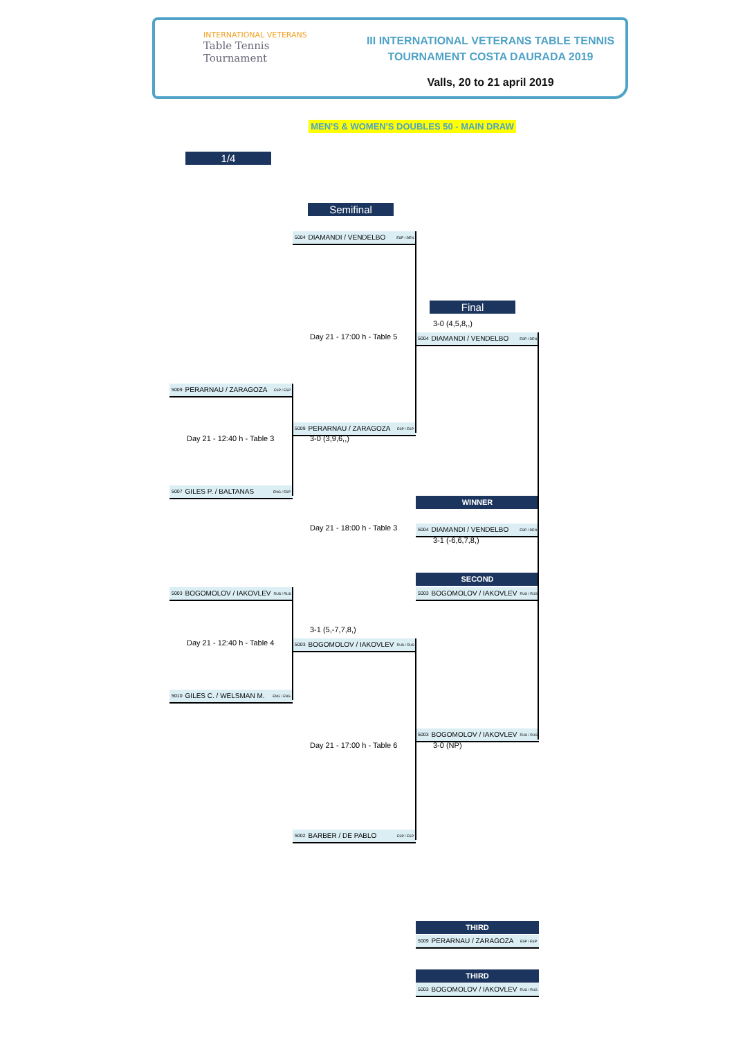INTERNATIONAL VETERANS
Table Tennis
Tournament
III INTERNATIONAL VETERANS TABLE TENNIS
TOURNAMENT COSTA DAURADA 2019
Valls, 20 to 21 april 2019
MEN'S & WOMEN'S DOUBLES 50 - MAIN DRAW
1/4
Semifinal
5004 DIAMANDI / VENDELBO ESP / DEN
Final
3-0 (4,5,8,,)
Day 21 - 17:00 h - Table 5
5004 DIAMANDI / VENDELBO ESP / DEN
5009 PERARNAU / ZARAGOZA ESP / ESP
5009 PERARNAU / ZARAGOZA ESP / ESP
Day 21 - 12:40 h - Table 3
3-0 (3,9,6,,)
5007 GILES P. / BALTANAS ENG / ESP
WINNER
Day 21 - 18:00 h - Table 3
5004 DIAMANDI / VENDELBO ESP / DEN
3-1 (-6,6,7,8,)
SECOND
5003 BOGOMOLOV / IAKOVLEV RUS / RUS
5003 BOGOMOLOV / IAKOVLEV RUS / RUS
3-1 (5,-7,7,8,)
Day 21 - 12:40 h - Table 4
5003 BOGOMOLOV / IAKOVLEV RUS / RUS
5010 GILES C. / WELSMAN M. ENG / ENG
5003 BOGOMOLOV / IAKOVLEV RUS / RUS
Day 21 - 17:00 h - Table 6
3-0 (NP)
5002 BARBER / DE PABLO ESP / ESP
THIRD
5009 PERARNAU / ZARAGOZA ESP / ESP
THIRD
5003 BOGOMOLOV / IAKOVLEV RUS / RUS